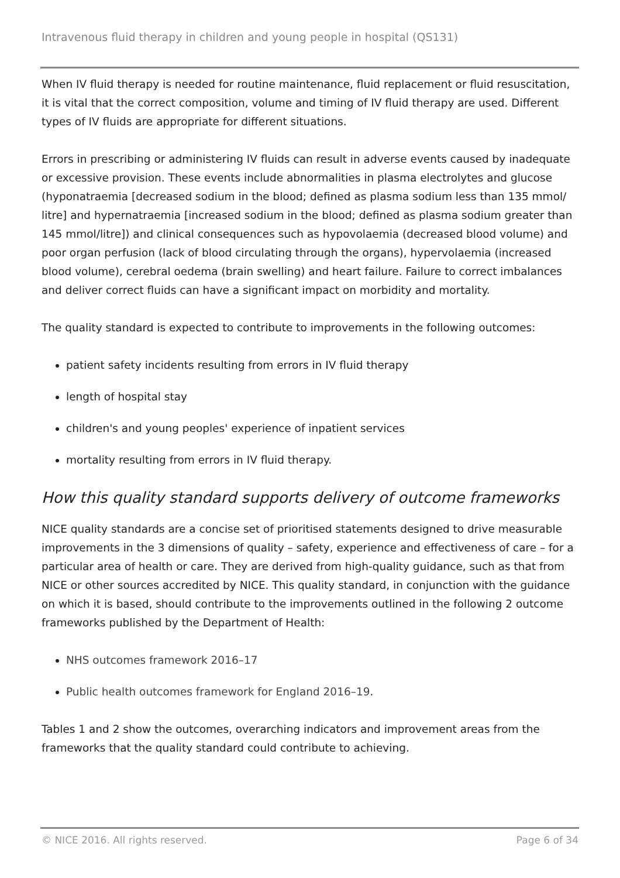Intravenous fluid therapy in children and young people in hospital (QS131)
When IV fluid therapy is needed for routine maintenance, fluid replacement or fluid resuscitation, it is vital that the correct composition, volume and timing of IV fluid therapy are used. Different types of IV fluids are appropriate for different situations.
Errors in prescribing or administering IV fluids can result in adverse events caused by inadequate or excessive provision. These events include abnormalities in plasma electrolytes and glucose (hyponatraemia [decreased sodium in the blood; defined as plasma sodium less than 135 mmol/ litre] and hypernatraemia [increased sodium in the blood; defined as plasma sodium greater than 145 mmol/litre]) and clinical consequences such as hypovolaemia (decreased blood volume) and poor organ perfusion (lack of blood circulating through the organs), hypervolaemia (increased blood volume), cerebral oedema (brain swelling) and heart failure. Failure to correct imbalances and deliver correct fluids can have a significant impact on morbidity and mortality.
The quality standard is expected to contribute to improvements in the following outcomes:
patient safety incidents resulting from errors in IV fluid therapy
length of hospital stay
children's and young peoples' experience of inpatient services
mortality resulting from errors in IV fluid therapy.
How this quality standard supports delivery of outcome frameworks
NICE quality standards are a concise set of prioritised statements designed to drive measurable improvements in the 3 dimensions of quality – safety, experience and effectiveness of care – for a particular area of health or care. They are derived from high-quality guidance, such as that from NICE or other sources accredited by NICE. This quality standard, in conjunction with the guidance on which it is based, should contribute to the improvements outlined in the following 2 outcome frameworks published by the Department of Health:
NHS outcomes framework 2016–17
Public health outcomes framework for England 2016–19.
Tables 1 and 2 show the outcomes, overarching indicators and improvement areas from the frameworks that the quality standard could contribute to achieving.
© NICE 2016. All rights reserved. Page 6 of 34